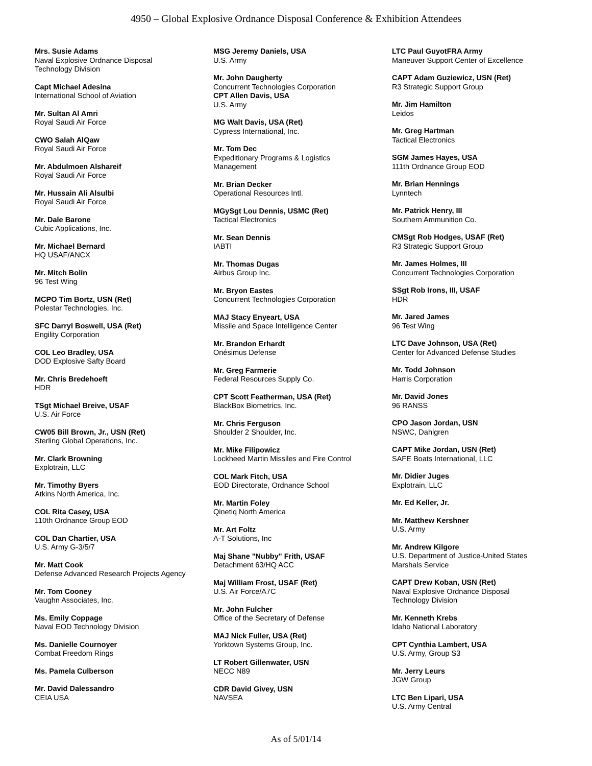4950 – Global Explosive Ordnance Disposal Conference & Exhibition Attendees
Mrs. Susie Adams
Naval Explosive Ordnance Disposal
Technology Division
Capt Michael Adesina
International School of Aviation
Mr. Sultan Al Amri
Royal Saudi Air Force
CWO Salah AlQaw
Royal Saudi Air Force
Mr. Abdulmoen Alshareif
Royal Saudi Air Force
Mr. Hussain Ali Alsulbi
Royal Saudi Air Force
Mr. Dale Barone
Cubic Applications, Inc.
Mr. Michael Bernard
HQ USAF/ANCX
Mr. Mitch Bolin
96 Test Wing
MCPO Tim Bortz, USN (Ret)
Polestar Technologies, Inc.
SFC Darryl Boswell, USA (Ret)
Engility Corporation
COL Leo Bradley, USA
DOD Explosive Safty Board
Mr. Chris Bredehoeft
HDR
TSgt Michael Breive, USAF
U.S. Air Force
CW05 Bill Brown, Jr., USN (Ret)
Sterling Global Operations, Inc.
Mr. Clark Browning
Explotrain, LLC
Mr. Timothy Byers
Atkins North America, Inc.
COL Rita Casey, USA
110th Ordnance Group EOD
COL Dan Chartier, USA
U.S. Army G-3/5/7
Mr. Matt Cook
Defense Advanced Research Projects Agency
Mr. Tom Cooney
Vaughn Associates, Inc.
Ms. Emily Coppage
Naval EOD Technology Division
Ms. Danielle Cournoyer
Combat Freedom Rings
Ms. Pamela Culberson
Mr. David Dalessandro
CEIA USA
MSG Jeremy Daniels, USA
U.S. Army
Mr. John Daugherty
Concurrent Technologies Corporation
CPT Allen Davis, USA
U.S. Army
MG Walt Davis, USA (Ret)
Cypress International, Inc.
Mr. Tom Dec
Expeditionary Programs & Logistics
Management
Mr. Brian Decker
Operational Resources Intl.
MGySgt Lou Dennis, USMC (Ret)
Tactical Electronics
Mr. Sean Dennis
IABTI
Mr. Thomas Dugas
Airbus Group Inc.
Mr. Bryon Eastes
Concurrent Technologies Corporation
MAJ Stacy Enyeart, USA
Missile and Space Intelligence Center
Mr. Brandon Erhardt
Onésimus Defense
Mr. Greg Farmerie
Federal Resources Supply Co.
CPT Scott Featherman, USA (Ret)
BlackBox Biometrics, Inc.
Mr. Chris Ferguson
Shoulder 2 Shoulder, Inc.
Mr. Mike Filipowicz
Lockheed Martin Missiles and Fire Control
COL Mark Fitch, USA
EOD Directorate, Ordnance School
Mr. Martin Foley
Qinetiq North America
Mr. Art Foltz
A-T Solutions, Inc
Maj Shane "Nubby" Frith, USAF
Detachment 63/HQ ACC
Maj William Frost, USAF (Ret)
U.S. Air Force/A7C
Mr. John Fulcher
Office of the Secretary of Defense
MAJ Nick Fuller, USA (Ret)
Yorktown Systems Group, Inc.
LT Robert Gillenwater, USN
NECC N89
CDR David Givey, USN
NAVSEA
LTC Paul GuyotFRA Army
Maneuver Support Center of Excellence
CAPT Adam Guziewicz, USN (Ret)
R3 Strategic Support Group
Mr. Jim Hamilton
Leidos
Mr. Greg Hartman
Tactical Electronics
SGM James Hayes, USA
111th Ordnance Group EOD
Mr. Brian Hennings
Lynntech
Mr. Patrick Henry, III
Southern Ammunition Co.
CMSgt Rob Hodges, USAF (Ret)
R3 Strategic Support Group
Mr. James Holmes, III
Concurrent Technologies Corporation
SSgt Rob Irons, III, USAF
HDR
Mr. Jared James
96 Test Wing
LTC Dave Johnson, USA (Ret)
Center for Advanced Defense Studies
Mr. Todd Johnson
Harris Corporation
Mr. David Jones
96 RANSS
CPO Jason Jordan, USN
NSWC, Dahlgren
CAPT Mike Jordan, USN (Ret)
SAFE Boats International, LLC
Mr. Didier Juges
Explotrain, LLC
Mr. Ed Keller, Jr.
Mr. Matthew Kershner
U.S. Army
Mr. Andrew Kilgore
U.S. Department of Justice-United States
Marshals Service
CAPT Drew Koban, USN (Ret)
Naval Explosive Ordnance Disposal
Technology Division
Mr. Kenneth Krebs
Idaho National Laboratory
CPT Cynthia Lambert, USA
U.S. Army, Group S3
Mr. Jerry Leurs
JGW Group
LTC Ben Lipari, USA
U.S. Army Central
As of 5/01/14